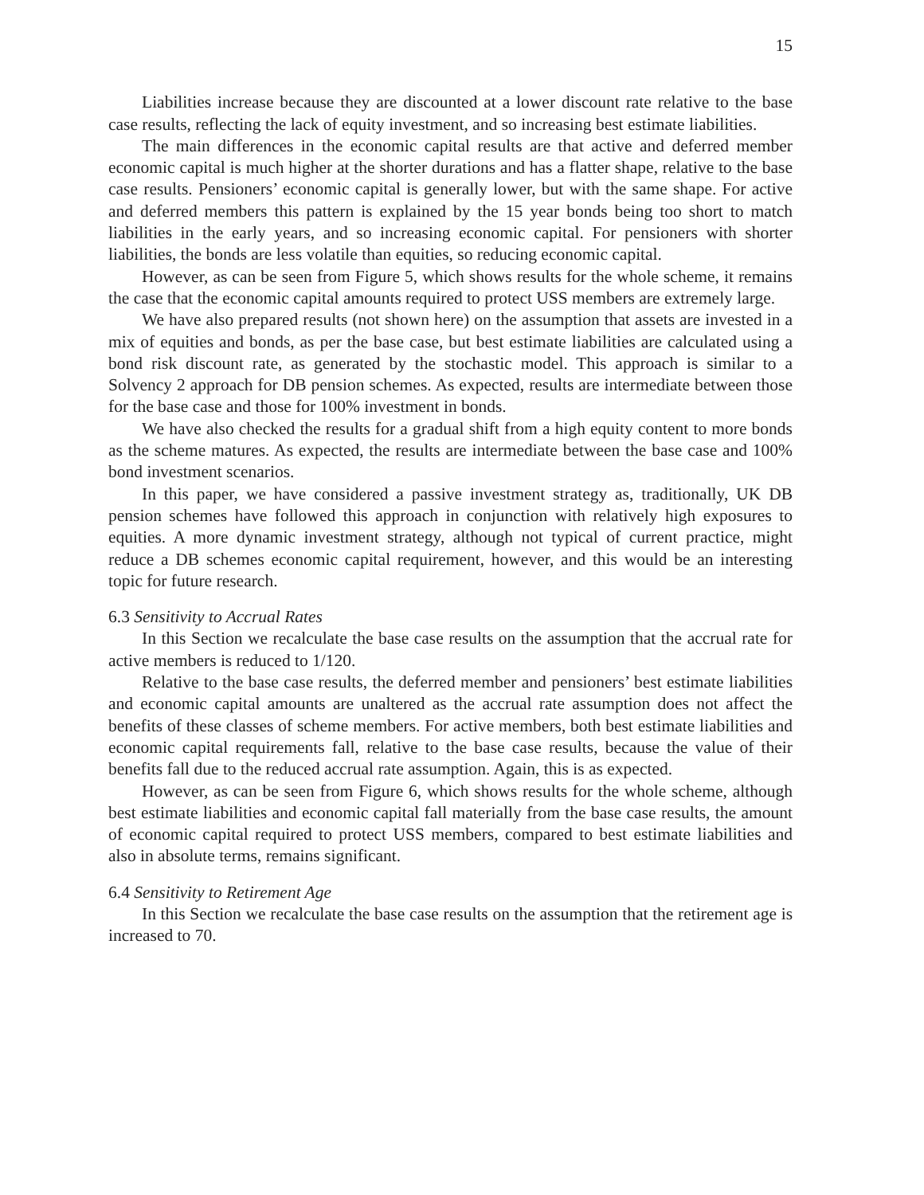15
Liabilities increase because they are discounted at a lower discount rate relative to the base case results, reflecting the lack of equity investment, and so increasing best estimate liabilities.
The main differences in the economic capital results are that active and deferred member economic capital is much higher at the shorter durations and has a flatter shape, relative to the base case results. Pensioners’ economic capital is generally lower, but with the same shape. For active and deferred members this pattern is explained by the 15 year bonds being too short to match liabilities in the early years, and so increasing economic capital. For pensioners with shorter liabilities, the bonds are less volatile than equities, so reducing economic capital.
However, as can be seen from Figure 5, which shows results for the whole scheme, it remains the case that the economic capital amounts required to protect USS members are extremely large.
We have also prepared results (not shown here) on the assumption that assets are invested in a mix of equities and bonds, as per the base case, but best estimate liabilities are calculated using a bond risk discount rate, as generated by the stochastic model. This approach is similar to a Solvency 2 approach for DB pension schemes. As expected, results are intermediate between those for the base case and those for 100% investment in bonds.
We have also checked the results for a gradual shift from a high equity content to more bonds as the scheme matures. As expected, the results are intermediate between the base case and 100% bond investment scenarios.
In this paper, we have considered a passive investment strategy as, traditionally, UK DB pension schemes have followed this approach in conjunction with relatively high exposures to equities. A more dynamic investment strategy, although not typical of current practice, might reduce a DB schemes economic capital requirement, however, and this would be an interesting topic for future research.
6.3 Sensitivity to Accrual Rates
In this Section we recalculate the base case results on the assumption that the accrual rate for active members is reduced to 1/120.
Relative to the base case results, the deferred member and pensioners’ best estimate liabilities and economic capital amounts are unaltered as the accrual rate assumption does not affect the benefits of these classes of scheme members. For active members, both best estimate liabilities and economic capital requirements fall, relative to the base case results, because the value of their benefits fall due to the reduced accrual rate assumption. Again, this is as expected.
However, as can be seen from Figure 6, which shows results for the whole scheme, although best estimate liabilities and economic capital fall materially from the base case results, the amount of economic capital required to protect USS members, compared to best estimate liabilities and also in absolute terms, remains significant.
6.4 Sensitivity to Retirement Age
In this Section we recalculate the base case results on the assumption that the retirement age is increased to 70.